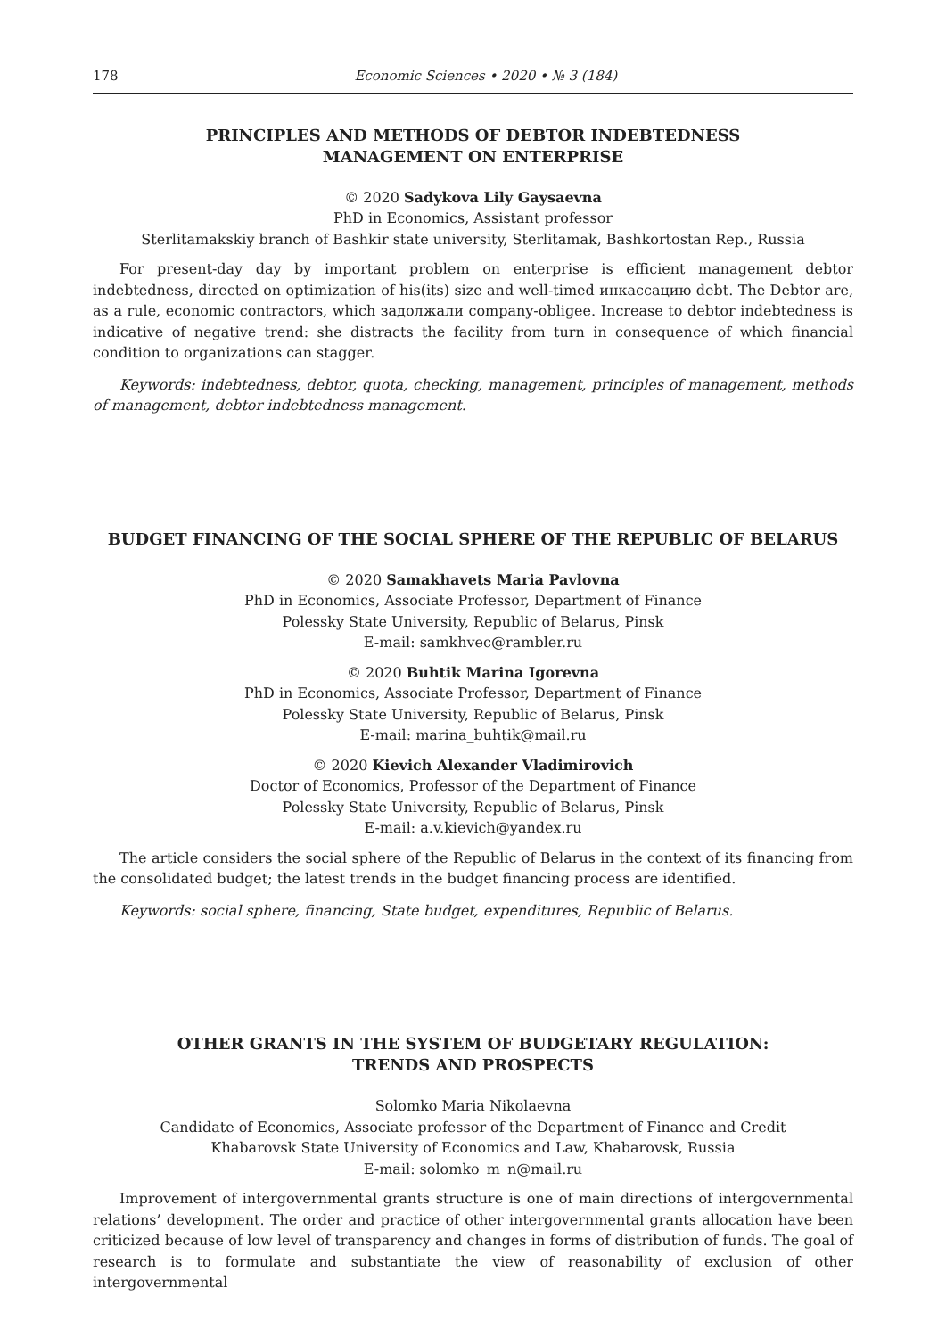178 Economic Sciences • 2020 • № 3 (184)
PRINCIPLES AND METHODS OF DEBTOR INDEBTEDNESS
MANAGEMENT ON ENTERPRISE
© 2020 Sadykova Lily Gaysaevna
PhD in Economics, Assistant professor
Sterlitamakskiy branch of Bashkir state university, Sterlitamak, Bashkortostan Rep., Russia
For present-day day by important problem on enterprise is efficient management debtor indebtedness, directed on optimization of his(its) size and well-timed инкассацию debt. The Debtor are, as a rule, economic contractors, which задолжали company-obligee. Increase to debtor indebtedness is indicative of negative trend: she distracts the facility from turn in consequence of which financial condition to organizations can stagger.
Keywords: indebtedness, debtor, quota, checking, management, principles of management, methods of management, debtor indebtedness management.
BUDGET FINANCING OF THE SOCIAL SPHERE OF THE REPUBLIC OF BELARUS
© 2020 Samakhavets Maria Pavlovna
PhD in Economics, Associate Professor, Department of Finance
Polessky State University, Republic of Belarus, Pinsk
E-mail: samkhvec@rambler.ru
© 2020 Buhtik Marina Igorevna
PhD in Economics, Associate Professor, Department of Finance
Polessky State University, Republic of Belarus, Pinsk
E-mail: marina_buhtik@mail.ru
© 2020 Kievich Alexander Vladimirovich
Doctor of Economics, Professor of the Department of Finance
Polessky State University, Republic of Belarus, Pinsk
E-mail: a.v.kievich@yandex.ru
The article considers the social sphere of the Republic of Belarus in the context of its financing from the consolidated budget; the latest trends in the budget financing process are identified.
Keywords: social sphere, financing, State budget, expenditures, Republic of Belarus.
OTHER GRANTS IN THE SYSTEM OF BUDGETARY REGULATION:
TRENDS AND PROSPECTS
Solomko Maria Nikolaevna
Candidate of Economics, Associate professor of the Department of Finance and Credit
Khabarovsk State University of Economics and Law, Khabarovsk, Russia
E-mail: solomko_m_n@mail.ru
Improvement of intergovernmental grants structure is one of main directions of intergovernmental relations’ development. The order and practice of other intergovernmental grants allocation have been criticized because of low level of transparency and changes in forms of distribution of funds. The goal of research is to formulate and substantiate the view of reasonability of exclusion of other intergovernmental